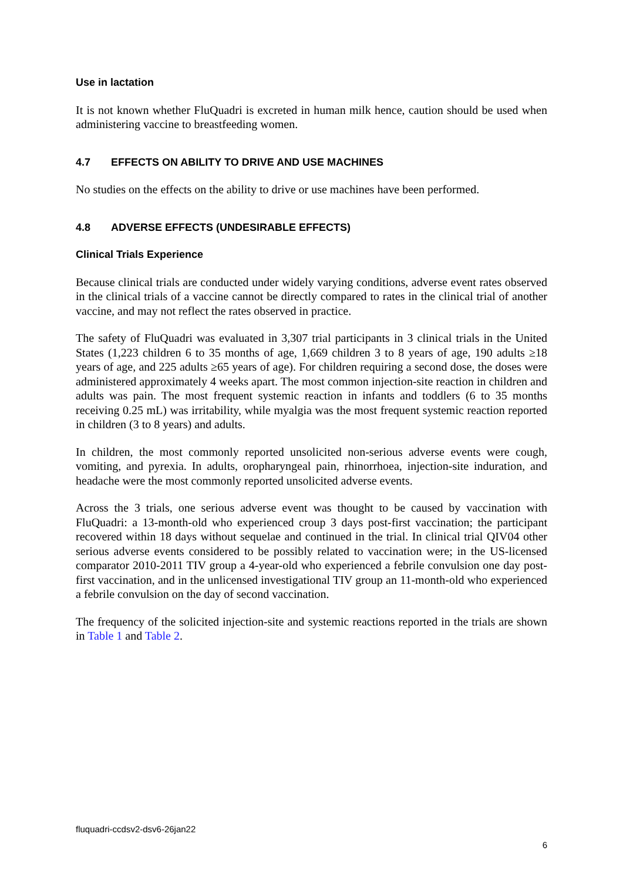Use in lactation
It is not known whether FluQuadri is excreted in human milk hence, caution should be used when administering vaccine to breastfeeding women.
4.7 EFFECTS ON ABILITY TO DRIVE AND USE MACHINES
No studies on the effects on the ability to drive or use machines have been performed.
4.8 ADVERSE EFFECTS (UNDESIRABLE EFFECTS)
Clinical Trials Experience
Because clinical trials are conducted under widely varying conditions, adverse event rates observed in the clinical trials of a vaccine cannot be directly compared to rates in the clinical trial of another vaccine, and may not reflect the rates observed in practice.
The safety of FluQuadri was evaluated in 3,307 trial participants in 3 clinical trials in the United States (1,223 children 6 to 35 months of age, 1,669 children 3 to 8 years of age, 190 adults ≥18 years of age, and 225 adults ≥65 years of age). For children requiring a second dose, the doses were administered approximately 4 weeks apart. The most common injection-site reaction in children and adults was pain. The most frequent systemic reaction in infants and toddlers (6 to 35 months receiving 0.25 mL) was irritability, while myalgia was the most frequent systemic reaction reported in children (3 to 8 years) and adults.
In children, the most commonly reported unsolicited non-serious adverse events were cough, vomiting, and pyrexia. In adults, oropharyngeal pain, rhinorrhoea, injection-site induration, and headache were the most commonly reported unsolicited adverse events.
Across the 3 trials, one serious adverse event was thought to be caused by vaccination with FluQuadri: a 13-month-old who experienced croup 3 days post-first vaccination; the participant recovered within 18 days without sequelae and continued in the trial. In clinical trial QIV04 other serious adverse events considered to be possibly related to vaccination were; in the US-licensed comparator 2010-2011 TIV group a 4-year-old who experienced a febrile convulsion one day post-first vaccination, and in the unlicensed investigational TIV group an 11-month-old who experienced a febrile convulsion on the day of second vaccination.
The frequency of the solicited injection-site and systemic reactions reported in the trials are shown in Table 1 and Table 2.
fluquadri-ccdsv2-dsv6-26jan22
6